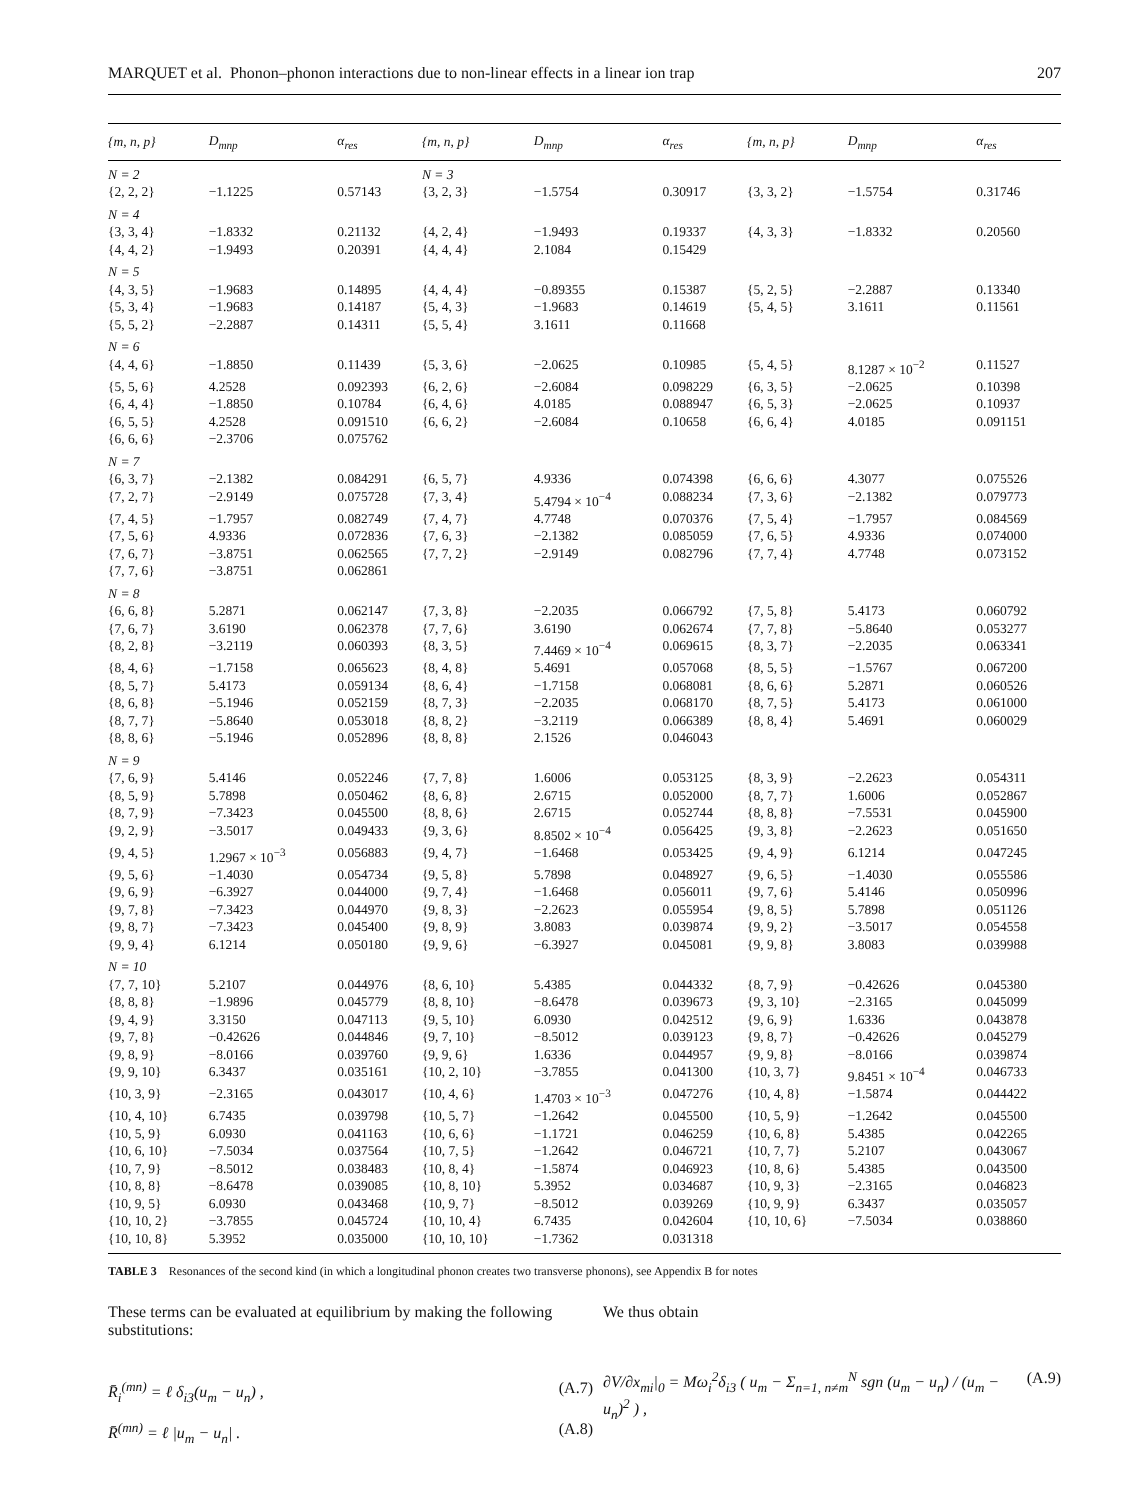MARQUET et al. Phonon–phonon interactions due to non-linear effects in a linear ion trap 207
| {m, n, p} | D<sub>mnp</sub> | α<sub>res</sub> | {m, n, p} | D<sub>mnp</sub> | α<sub>res</sub> | {m, n, p} | D<sub>mnp</sub> | α<sub>res</sub> |
| --- | --- | --- | --- | --- | --- | --- | --- | --- |
| N = 2 | | | N = 3 | | | | | |
| {2, 2, 2} | −1.1225 | 0.57143 | {3, 2, 3} | −1.5754 | 0.30917 | {3, 3, 2} | −1.5754 | 0.31746 |
| N = 4 | | | | | | | | |
| {3, 3, 4} | −1.8332 | 0.21132 | {4, 2, 4} | −1.9493 | 0.19337 | {4, 3, 3} | −1.8332 | 0.20560 |
| {4, 4, 2} | −1.9493 | 0.20391 | {4, 4, 4} | 2.1084 | 0.15429 | | | |
| N = 5 | | | | | | | | |
| {4, 3, 5} | −1.9683 | 0.14895 | {4, 4, 4} | −0.89355 | 0.15387 | {5, 2, 5} | −2.2887 | 0.13340 |
| {5, 3, 4} | −1.9683 | 0.14187 | {5, 4, 3} | −1.9683 | 0.14619 | {5, 4, 5} | 3.1611 | 0.11561 |
| {5, 5, 2} | −2.2887 | 0.14311 | {5, 5, 4} | 3.1611 | 0.11668 | | | |
| N = 6 | | | | | | | | |
| {4, 4, 6} | −1.8850 | 0.11439 | {5, 3, 6} | −2.0625 | 0.10985 | {5, 4, 5} | 8.1287 × 10<sup>−2</sup> | 0.11527 |
| {5, 5, 6} | 4.2528 | 0.092393 | {6, 2, 6} | −2.6084 | 0.098229 | {6, 3, 5} | −2.0625 | 0.10398 |
| {6, 4, 4} | −1.8850 | 0.10784 | {6, 4, 6} | 4.0185 | 0.088947 | {6, 5, 3} | −2.0625 | 0.10937 |
| {6, 5, 5} | 4.2528 | 0.091510 | {6, 6, 2} | −2.6084 | 0.10658 | {6, 6, 4} | 4.0185 | 0.091151 |
| {6, 6, 6} | −2.3706 | 0.075762 | | | | | | |
| N = 7 | | | | | | | | |
| {6, 3, 7} | −2.1382 | 0.084291 | {6, 5, 7} | 4.9336 | 0.074398 | {6, 6, 6} | 4.3077 | 0.075526 |
| {7, 2, 7} | −2.9149 | 0.075728 | {7, 3, 4} | 5.4794 × 10<sup>−4</sup> | 0.088234 | {7, 3, 6} | −2.1382 | 0.079773 |
| {7, 4, 5} | −1.7957 | 0.082749 | {7, 4, 7} | 4.7748 | 0.070376 | {7, 5, 4} | −1.7957 | 0.084569 |
| {7, 5, 6} | 4.9336 | 0.072836 | {7, 6, 3} | −2.1382 | 0.085059 | {7, 6, 5} | 4.9336 | 0.074000 |
| {7, 6, 7} | −3.8751 | 0.062565 | {7, 7, 2} | −2.9149 | 0.082796 | {7, 7, 4} | 4.7748 | 0.073152 |
| {7, 7, 6} | −3.8751 | 0.062861 | | | | | | |
| N = 8 | | | | | | | | |
| {6, 6, 8} | 5.2871 | 0.062147 | {7, 3, 8} | −2.2035 | 0.066792 | {7, 5, 8} | 5.4173 | 0.060792 |
| {7, 6, 7} | 3.6190 | 0.062378 | {7, 7, 6} | 3.6190 | 0.062674 | {7, 7, 8} | −5.8640 | 0.053277 |
| {8, 2, 8} | −3.2119 | 0.060393 | {8, 3, 5} | 7.4469 × 10<sup>−4</sup> | 0.069615 | {8, 3, 7} | −2.2035 | 0.063341 |
| {8, 4, 6} | −1.7158 | 0.065623 | {8, 4, 8} | 5.4691 | 0.057068 | {8, 5, 5} | −1.5767 | 0.067200 |
| {8, 5, 7} | 5.4173 | 0.059134 | {8, 6, 4} | −1.7158 | 0.068081 | {8, 6, 6} | 5.2871 | 0.060526 |
| {8, 6, 8} | −5.1946 | 0.052159 | {8, 7, 3} | −2.2035 | 0.068170 | {8, 7, 5} | 5.4173 | 0.061000 |
| {8, 7, 7} | −5.8640 | 0.053018 | {8, 8, 2} | −3.2119 | 0.066389 | {8, 8, 4} | 5.4691 | 0.060029 |
| {8, 8, 6} | −5.1946 | 0.052896 | {8, 8, 8} | 2.1526 | 0.046043 | | | |
| N = 9 | | | | | | | | |
| {7, 6, 9} | 5.4146 | 0.052246 | {7, 7, 8} | 1.6006 | 0.053125 | {8, 3, 9} | −2.2623 | 0.054311 |
| {8, 5, 9} | 5.7898 | 0.050462 | {8, 6, 8} | 2.6715 | 0.052000 | {8, 7, 7} | 1.6006 | 0.052867 |
| {8, 7, 9} | −7.3423 | 0.045500 | {8, 8, 6} | 2.6715 | 0.052744 | {8, 8, 8} | −7.5531 | 0.045900 |
| {9, 2, 9} | −3.5017 | 0.049433 | {9, 3, 6} | 8.8502 × 10<sup>−4</sup> | 0.056425 | {9, 3, 8} | −2.2623 | 0.051650 |
| {9, 4, 5} | 1.2967 × 10<sup>−3</sup> | 0.056883 | {9, 4, 7} | −1.6468 | 0.053425 | {9, 4, 9} | 6.1214 | 0.047245 |
| {9, 5, 6} | −1.4030 | 0.054734 | {9, 5, 8} | 5.7898 | 0.048927 | {9, 6, 5} | −1.4030 | 0.055586 |
| {9, 6, 9} | −6.3927 | 0.044000 | {9, 7, 4} | −1.6468 | 0.056011 | {9, 7, 6} | 5.4146 | 0.050996 |
| {9, 7, 8} | −7.3423 | 0.044970 | {9, 8, 3} | −2.2623 | 0.055954 | {9, 8, 5} | 5.7898 | 0.051126 |
| {9, 8, 7} | −7.3423 | 0.045400 | {9, 8, 9} | 3.8083 | 0.039874 | {9, 9, 2} | −3.5017 | 0.054558 |
| {9, 9, 4} | 6.1214 | 0.050180 | {9, 9, 6} | −6.3927 | 0.045081 | {9, 9, 8} | 3.8083 | 0.039988 |
| N = 10 | | | | | | | | |
| {7, 7, 10} | 5.2107 | 0.044976 | {8, 6, 10} | 5.4385 | 0.044332 | {8, 7, 9} | −0.42626 | 0.045380 |
| {8, 8, 8} | −1.9896 | 0.045779 | {8, 8, 10} | −8.6478 | 0.039673 | {9, 3, 10} | −2.3165 | 0.045099 |
| {9, 4, 9} | 3.3150 | 0.047113 | {9, 5, 10} | 6.0930 | 0.042512 | {9, 6, 9} | 1.6336 | 0.043878 |
| {9, 7, 8} | −0.42626 | 0.044846 | {9, 7, 10} | −8.5012 | 0.039123 | {9, 8, 7} | −0.42626 | 0.045279 |
| {9, 8, 9} | −8.0166 | 0.039760 | {9, 9, 6} | 1.6336 | 0.044957 | {9, 9, 8} | −8.0166 | 0.039874 |
| {9, 9, 10} | 6.3437 | 0.035161 | {10, 2, 10} | −3.7855 | 0.041300 | {10, 3, 7} | 9.8451 × 10<sup>−4</sup> | 0.046733 |
| {10, 3, 9} | −2.3165 | 0.043017 | {10, 4, 6} | 1.4703 × 10<sup>−3</sup> | 0.047276 | {10, 4, 8} | −1.5874 | 0.044422 |
| {10, 4, 10} | 6.7435 | 0.039798 | {10, 5, 7} | −1.2642 | 0.045500 | {10, 5, 9} | −1.2642 | 0.045500 |
| {10, 5, 9} | 6.0930 | 0.041163 | {10, 6, 6} | −1.1721 | 0.046259 | {10, 6, 8} | 5.4385 | 0.042265 |
| {10, 6, 10} | −7.5034 | 0.037564 | {10, 7, 5} | −1.2642 | 0.046721 | {10, 7, 7} | 5.2107 | 0.043067 |
| {10, 7, 9} | −8.5012 | 0.038483 | {10, 8, 4} | −1.5874 | 0.046923 | {10, 8, 6} | 5.4385 | 0.043500 |
| {10, 8, 8} | −8.6478 | 0.039085 | {10, 8, 10} | 5.3952 | 0.034687 | {10, 9, 3} | −2.3165 | 0.046823 |
| {10, 9, 5} | 6.0930 | 0.043468 | {10, 9, 7} | −8.5012 | 0.039269 | {10, 9, 9} | 6.3437 | 0.035057 |
| {10, 10, 2} | −3.7855 | 0.045724 | {10, 10, 4} | 6.7435 | 0.042604 | {10, 10, 6} | −7.5034 | 0.038860 |
| {10, 10, 8} | 5.3952 | 0.035000 | {10, 10, 10} | −1.7362 | 0.031318 | | | |
TABLE 3 Resonances of the second kind (in which a longitudinal phonon creates two transverse phonons), see Appendix B for notes
These terms can be evaluated at equilibrium by making the following substitutions:
R̄<sub>i</sub><sup>(mn)</sup> = ℓ δ<sub>i3</sub>(u<sub>m</sub> − u<sub>n</sub>) , (A.7)
R̄<sup>(mn)</sup> = ℓ |u<sub>m</sub> − u<sub>n</sub>| . (A.8)
We thus obtain
∂V/∂x<sub>mi</sub>|<sub>0</sub> = Mω<sub>i</sub><sup>2</sup>δ<sub>i3</sub> ( u<sub>m</sub> − Σ<sub>n=1, n≠m</sub><sup>N</sup> sgn (u<sub>m</sub> − u<sub>n</sub>) / (u<sub>m</sub> − u<sub>n</sub>)<sup>2</sup> ) , (A.9)